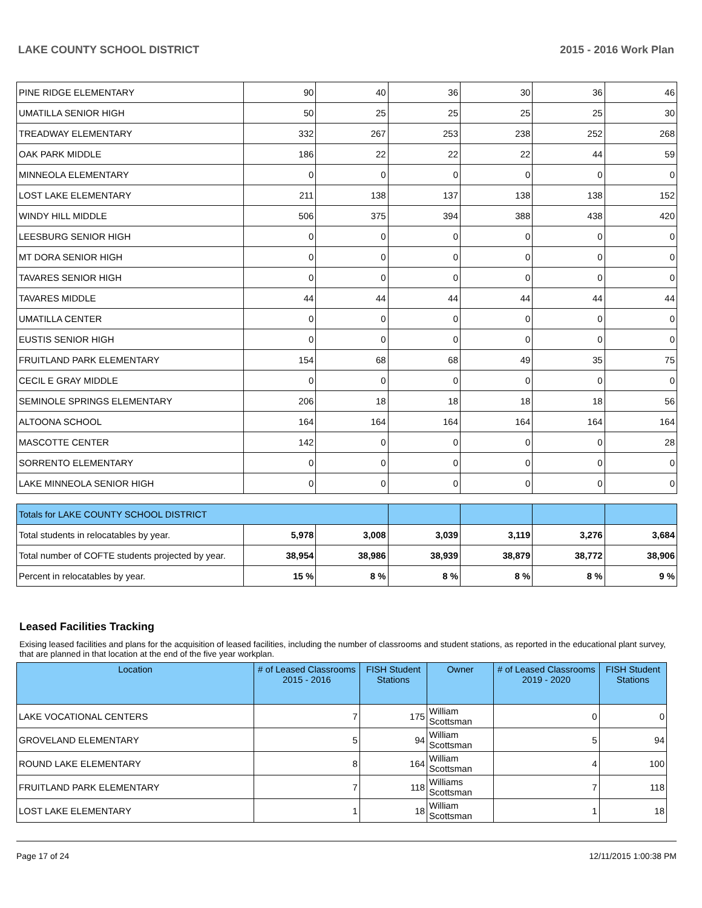LAKE COUNTY SCHOOL DISTRICT 2015 - 2016 Work Plan
| PINE RIDGE ELEMENTARY | 90 | 40 | 36 | 30 | 36 | 46 |
| UMATILLA SENIOR HIGH | 50 | 25 | 25 | 25 | 25 | 30 |
| TREADWAY ELEMENTARY | 332 | 267 | 253 | 238 | 252 | 268 |
| OAK PARK MIDDLE | 186 | 22 | 22 | 22 | 44 | 59 |
| MINNEOLA ELEMENTARY | 0 | 0 | 0 | 0 | 0 | 0 |
| LOST LAKE ELEMENTARY | 211 | 138 | 137 | 138 | 138 | 152 |
| WINDY HILL MIDDLE | 506 | 375 | 394 | 388 | 438 | 420 |
| LEESBURG SENIOR HIGH | 0 | 0 | 0 | 0 | 0 | 0 |
| MT DORA SENIOR HIGH | 0 | 0 | 0 | 0 | 0 | 0 |
| TAVARES SENIOR HIGH | 0 | 0 | 0 | 0 | 0 | 0 |
| TAVARES MIDDLE | 44 | 44 | 44 | 44 | 44 | 44 |
| UMATILLA CENTER | 0 | 0 | 0 | 0 | 0 | 0 |
| EUSTIS SENIOR HIGH | 0 | 0 | 0 | 0 | 0 | 0 |
| FRUITLAND PARK ELEMENTARY | 154 | 68 | 68 | 49 | 35 | 75 |
| CECIL E GRAY MIDDLE | 0 | 0 | 0 | 0 | 0 | 0 |
| SEMINOLE SPRINGS ELEMENTARY | 206 | 18 | 18 | 18 | 18 | 56 |
| ALTOONA SCHOOL | 164 | 164 | 164 | 164 | 164 | 164 |
| MASCOTTE CENTER | 142 | 0 | 0 | 0 | 0 | 28 |
| SORRENTO ELEMENTARY | 0 | 0 | 0 | 0 | 0 | 0 |
| LAKE MINNEOLA SENIOR HIGH | 0 | 0 | 0 | 0 | 0 | 0 |
| Totals for LAKE COUNTY SCHOOL DISTRICT | | | | | | |
| Total students in relocatables by year. | 5,978 | 3,008 | 3,039 | 3,119 | 3,276 | 3,684 |
| Total number of COFTE students projected by year. | 38,954 | 38,986 | 38,939 | 38,879 | 38,772 | 38,906 |
| Percent in relocatables by year. | 15 % | 8 % | 8 % | 8 % | 8 % | 9 % |
Leased Facilities Tracking
Exising leased facilities and plans for the acquisition of leased facilities, including the number of classrooms and student stations, as reported in the educational plant survey, that are planned in that location at the end of the five year workplan.
| Location | # of Leased Classrooms 2015 - 2016 | FISH Student Stations | Owner | # of Leased Classrooms 2019 - 2020 | FISH Student Stations |
| --- | --- | --- | --- | --- | --- |
| LAKE VOCATIONAL CENTERS | 7 | 175 | William Scottsman | 0 | 0 |
| GROVELAND ELEMENTARY | 5 | 94 | William Scottsman | 5 | 94 |
| ROUND LAKE ELEMENTARY | 8 | 164 | William Scottsman | 4 | 100 |
| FRUITLAND PARK ELEMENTARY | 7 | 118 | Williams Scottsman | 7 | 118 |
| LOST LAKE ELEMENTARY | 1 | 18 | William Scottsman | 1 | 18 |
Page 17 of 24 12/11/2015 1:00:38 PM